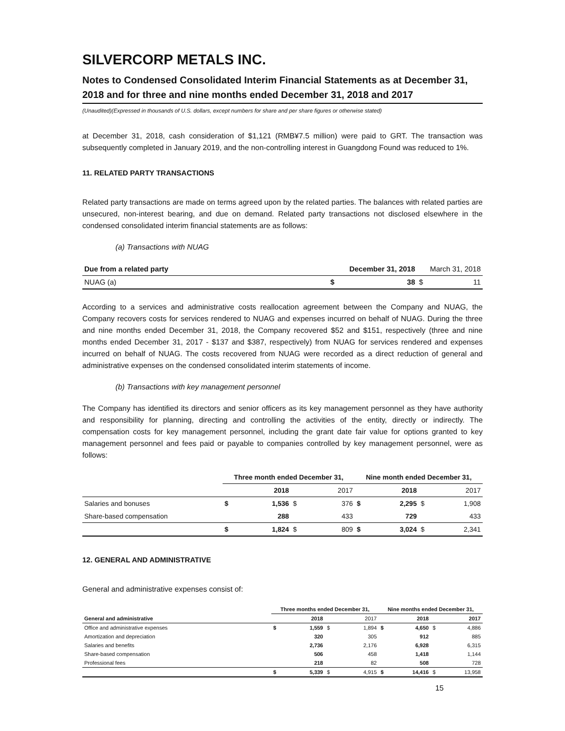SILVERCORP METALS INC.
Notes to Condensed Consolidated Interim Financial Statements as at December 31, 2018 and for three and nine months ended December 31, 2018 and 2017
(Unaudited)(Expressed in thousands of U.S. dollars, except numbers for share and per share figures or otherwise stated)
at December 31, 2018, cash consideration of $1,121 (RMB¥7.5 million) were paid to GRT. The transaction was subsequently completed in January 2019, and the non-controlling interest in Guangdong Found was reduced to 1%.
11. RELATED PARTY TRANSACTIONS
Related party transactions are made on terms agreed upon by the related parties. The balances with related parties are unsecured, non-interest bearing, and due on demand. Related party transactions not disclosed elsewhere in the condensed consolidated interim financial statements are as follows:
(a) Transactions with NUAG
| Due from a related party | | December 31, 2018 | | March 31, 2018 |
| NUAG (a) | $ | 38 | $ | 11 |
According to a services and administrative costs reallocation agreement between the Company and NUAG, the Company recovers costs for services rendered to NUAG and expenses incurred on behalf of NUAG. During the three and nine months ended December 31, 2018, the Company recovered $52 and $151, respectively (three and nine months ended December 31, 2017 - $137 and $387, respectively) from NUAG for services rendered and expenses incurred on behalf of NUAG. The costs recovered from NUAG were recorded as a direct reduction of general and administrative expenses on the condensed consolidated interim statements of income.
(b) Transactions with key management personnel
The Company has identified its directors and senior officers as its key management personnel as they have authority and responsibility for planning, directing and controlling the activities of the entity, directly or indirectly. The compensation costs for key management personnel, including the grant date fair value for options granted to key management personnel and fees paid or payable to companies controlled by key management personnel, were as follows:
| | Three month ended December 31, | | | | Nine month ended December 31, | | | |
| | | 2018 | | 2017 | | 2018 | | 2017 |
| Salaries and bonuses | $ | 1,536 | $ | 376 | $ | 2,295 | $ | 1,908 |
| Share-based compensation | | 288 | | 433 | | 729 | | 433 |
| | $ | 1,824 | $ | 809 | $ | 3,024 | $ | 2,341 |
12. GENERAL AND ADMINISTRATIVE
General and administrative expenses consist of:
| | Three months ended December 31, | | | | Nine months ended December 31, | | | |
| General and administrative | | 2018 | | 2017 | | 2018 | | 2017 |
| Office and administrative expenses | $ | 1,559 | $ | 1,894 | $ | 4,650 | $ | 4,886 |
| Amortization and depreciation | | 320 | | 305 | | 912 | | 885 |
| Salaries and benefits | | 2,736 | | 2,176 | | 6,928 | | 6,315 |
| Share-based compensation | | 506 | | 458 | | 1,418 | | 1,144 |
| Professional fees | | 218 | | 82 | | 508 | | 728 |
| | $ | 5,339 | $ | 4,915 | $ | 14,416 | $ | 13,958 |
15